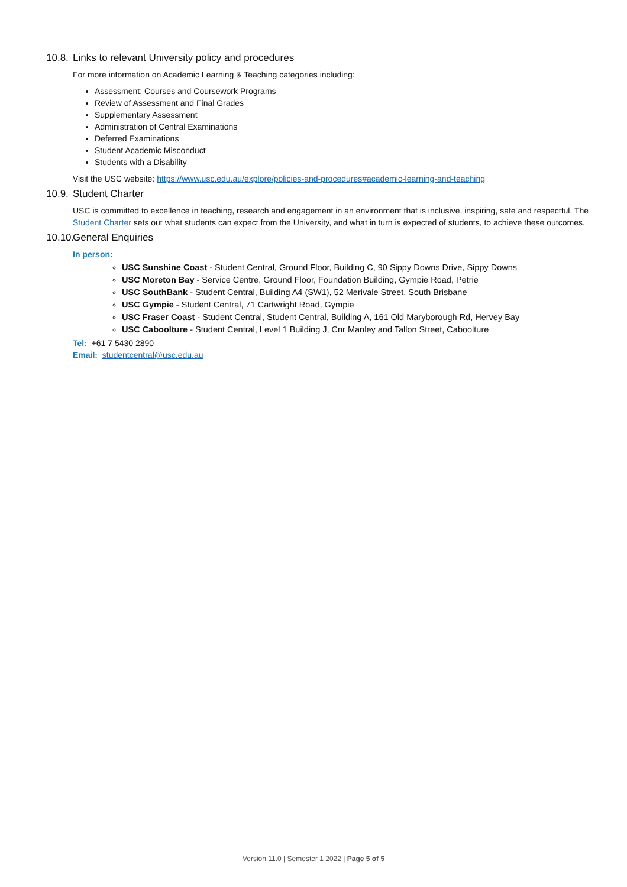10.8. Links to relevant University policy and procedures
For more information on Academic Learning & Teaching categories including:
Assessment: Courses and Coursework Programs
Review of Assessment and Final Grades
Supplementary Assessment
Administration of Central Examinations
Deferred Examinations
Student Academic Misconduct
Students with a Disability
Visit the USC website: https://www.usc.edu.au/explore/policies-and-procedures#academic-learning-and-teaching
10.9. Student Charter
USC is committed to excellence in teaching, research and engagement in an environment that is inclusive, inspiring, safe and respectful. The Student Charter sets out what students can expect from the University, and what in turn is expected of students, to achieve these outcomes.
10.10. General Enquiries
In person:
USC Sunshine Coast - Student Central, Ground Floor, Building C, 90 Sippy Downs Drive, Sippy Downs
USC Moreton Bay - Service Centre, Ground Floor, Foundation Building, Gympie Road, Petrie
USC SouthBank - Student Central, Building A4 (SW1), 52 Merivale Street, South Brisbane
USC Gympie - Student Central, 71 Cartwright Road, Gympie
USC Fraser Coast - Student Central, Student Central, Building A, 161 Old Maryborough Rd, Hervey Bay
USC Caboolture - Student Central, Level 1 Building J, Cnr Manley and Tallon Street, Caboolture
Tel: +61 7 5430 2890
Email: studentcentral@usc.edu.au
Version 11.0 | Semester 1 2022 | Page 5 of 5